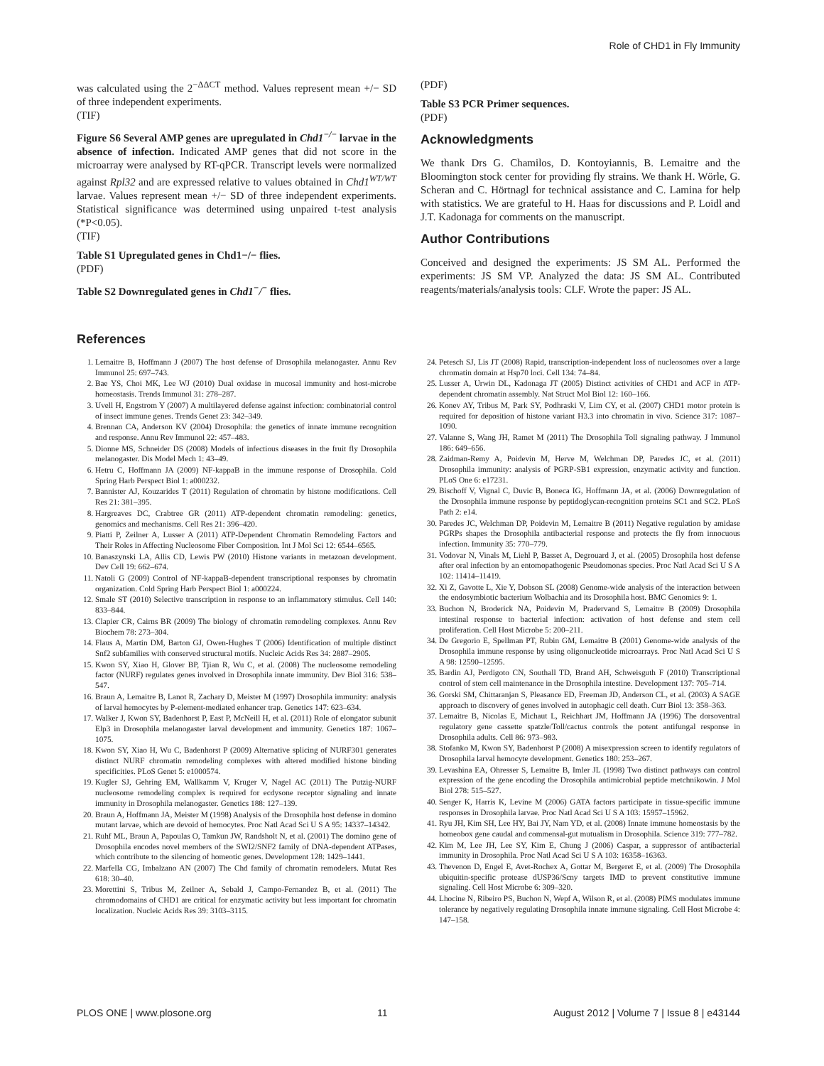Role of CHD1 in Fly Immunity
was calculated using the 2<sup>−ΔΔCT</sup> method. Values represent mean +/− SD of three independent experiments.
(TIF)
Figure S6 Several AMP genes are upregulated in Chd1<sup>−/−</sup> larvae in the absence of infection. Indicated AMP genes that did not score in the microarray were analysed by RT-qPCR. Transcript levels were normalized against Rpl32 and are expressed relative to values obtained in Chd1<sup>WT/WT</sup> larvae. Values represent mean +/− SD of three independent experiments. Statistical significance was determined using unpaired t-test analysis (*P<0.05).
(TIF)
Table S1 Upregulated genes in Chd1−/− flies.
(PDF)
Table S2 Downregulated genes in Chd1<sup>−</sup>/<sup>−</sup> flies.
(PDF)
Table S3 PCR Primer sequences.
(PDF)
Acknowledgments
We thank Drs G. Chamilos, D. Kontoyiannis, B. Lemaitre and the Bloomington stock center for providing fly strains. We thank H. Wörle, G. Scheran and C. Hörtnagl for technical assistance and C. Lamina for help with statistics. We are grateful to H. Haas for discussions and P. Loidl and J.T. Kadonaga for comments on the manuscript.
Author Contributions
Conceived and designed the experiments: JS SM AL. Performed the experiments: JS SM VP. Analyzed the data: JS SM AL. Contributed reagents/materials/analysis tools: CLF. Wrote the paper: JS AL.
References
1. Lemaitre B, Hoffmann J (2007) The host defense of Drosophila melanogaster. Annu Rev Immunol 25: 697–743.
2. Bae YS, Choi MK, Lee WJ (2010) Dual oxidase in mucosal immunity and host-microbe homeostasis. Trends Immunol 31: 278–287.
3. Uvell H, Engstrom Y (2007) A multilayered defense against infection: combinatorial control of insect immune genes. Trends Genet 23: 342–349.
4. Brennan CA, Anderson KV (2004) Drosophila: the genetics of innate immune recognition and response. Annu Rev Immunol 22: 457–483.
5. Dionne MS, Schneider DS (2008) Models of infectious diseases in the fruit fly Drosophila melanogaster. Dis Model Mech 1: 43–49.
6. Hetru C, Hoffmann JA (2009) NF-kappaB in the immune response of Drosophila. Cold Spring Harb Perspect Biol 1: a000232.
7. Bannister AJ, Kouzarides T (2011) Regulation of chromatin by histone modifications. Cell Res 21: 381–395.
8. Hargreaves DC, Crabtree GR (2011) ATP-dependent chromatin remodeling: genetics, genomics and mechanisms. Cell Res 21: 396–420.
9. Piatti P, Zeilner A, Lusser A (2011) ATP-Dependent Chromatin Remodeling Factors and Their Roles in Affecting Nucleosome Fiber Composition. Int J Mol Sci 12: 6544–6565.
10. Banaszynski LA, Allis CD, Lewis PW (2010) Histone variants in metazoan development. Dev Cell 19: 662–674.
11. Natoli G (2009) Control of NF-kappaB-dependent transcriptional responses by chromatin organization. Cold Spring Harb Perspect Biol 1: a000224.
12. Smale ST (2010) Selective transcription in response to an inflammatory stimulus. Cell 140: 833–844.
13. Clapier CR, Cairns BR (2009) The biology of chromatin remodeling complexes. Annu Rev Biochem 78: 273–304.
14. Flaus A, Martin DM, Barton GJ, Owen-Hughes T (2006) Identification of multiple distinct Snf2 subfamilies with conserved structural motifs. Nucleic Acids Res 34: 2887–2905.
15. Kwon SY, Xiao H, Glover BP, Tjian R, Wu C, et al. (2008) The nucleosome remodeling factor (NURF) regulates genes involved in Drosophila innate immunity. Dev Biol 316: 538–547.
16. Braun A, Lemaitre B, Lanot R, Zachary D, Meister M (1997) Drosophila immunity: analysis of larval hemocytes by P-element-mediated enhancer trap. Genetics 147: 623–634.
17. Walker J, Kwon SY, Badenhorst P, East P, McNeill H, et al. (2011) Role of elongator subunit Elp3 in Drosophila melanogaster larval development and immunity. Genetics 187: 1067–1075.
18. Kwon SY, Xiao H, Wu C, Badenhorst P (2009) Alternative splicing of NURF301 generates distinct NURF chromatin remodeling complexes with altered modified histone binding specificities. PLoS Genet 5: e1000574.
19. Kugler SJ, Gehring EM, Wallkamm V, Kruger V, Nagel AC (2011) The Putzig-NURF nucleosome remodeling complex is required for ecdysone receptor signaling and innate immunity in Drosophila melanogaster. Genetics 188: 127–139.
20. Braun A, Hoffmann JA, Meister M (1998) Analysis of the Drosophila host defense in domino mutant larvae, which are devoid of hemocytes. Proc Natl Acad Sci U S A 95: 14337–14342.
21. Ruhf ML, Braun A, Papoulas O, Tamkun JW, Randsholt N, et al. (2001) The domino gene of Drosophila encodes novel members of the SWI2/SNF2 family of DNA-dependent ATPases, which contribute to the silencing of homeotic genes. Development 128: 1429–1441.
22. Marfella CG, Imbalzano AN (2007) The Chd family of chromatin remodelers. Mutat Res 618: 30–40.
23. Morettini S, Tribus M, Zeilner A, Sebald J, Campo-Fernandez B, et al. (2011) The chromodomains of CHD1 are critical for enzymatic activity but less important for chromatin localization. Nucleic Acids Res 39: 3103–3115.
24. Petesch SJ, Lis JT (2008) Rapid, transcription-independent loss of nucleosomes over a large chromatin domain at Hsp70 loci. Cell 134: 74–84.
25. Lusser A, Urwin DL, Kadonaga JT (2005) Distinct activities of CHD1 and ACF in ATP-dependent chromatin assembly. Nat Struct Mol Biol 12: 160–166.
26. Konev AY, Tribus M, Park SY, Podhraski V, Lim CY, et al. (2007) CHD1 motor protein is required for deposition of histone variant H3.3 into chromatin in vivo. Science 317: 1087–1090.
27. Valanne S, Wang JH, Ramet M (2011) The Drosophila Toll signaling pathway. J Immunol 186: 649–656.
28. Zaidman-Remy A, Poidevin M, Herve M, Welchman DP, Paredes JC, et al. (2011) Drosophila immunity: analysis of PGRP-SB1 expression, enzymatic activity and function. PLoS One 6: e17231.
29. Bischoff V, Vignal C, Duvic B, Boneca IG, Hoffmann JA, et al. (2006) Downregulation of the Drosophila immune response by peptidoglycan-recognition proteins SC1 and SC2. PLoS Path 2: e14.
30. Paredes JC, Welchman DP, Poidevin M, Lemaitre B (2011) Negative regulation by amidase PGRPs shapes the Drosophila antibacterial response and protects the fly from innocuous infection. Immunity 35: 770–779.
31. Vodovar N, Vinals M, Liehl P, Basset A, Degrouard J, et al. (2005) Drosophila host defense after oral infection by an entomopathogenic Pseudomonas species. Proc Natl Acad Sci U S A 102: 11414–11419.
32. Xi Z, Gavotte L, Xie Y, Dobson SL (2008) Genome-wide analysis of the interaction between the endosymbiotic bacterium Wolbachia and its Drosophila host. BMC Genomics 9: 1.
33. Buchon N, Broderick NA, Poidevin M, Pradervand S, Lemaitre B (2009) Drosophila intestinal response to bacterial infection: activation of host defense and stem cell proliferation. Cell Host Microbe 5: 200–211.
34. De Gregorio E, Spellman PT, Rubin GM, Lemaitre B (2001) Genome-wide analysis of the Drosophila immune response by using oligonucleotide microarrays. Proc Natl Acad Sci U S A 98: 12590–12595.
35. Bardin AJ, Perdigoto CN, Southall TD, Brand AH, Schweisguth F (2010) Transcriptional control of stem cell maintenance in the Drosophila intestine. Development 137: 705–714.
36. Gorski SM, Chittaranjan S, Pleasance ED, Freeman JD, Anderson CL, et al. (2003) A SAGE approach to discovery of genes involved in autophagic cell death. Curr Biol 13: 358–363.
37. Lemaitre B, Nicolas E, Michaut L, Reichhart JM, Hoffmann JA (1996) The dorsoventral regulatory gene cassette spatzle/Toll/cactus controls the potent antifungal response in Drosophila adults. Cell 86: 973–983.
38. Stofanko M, Kwon SY, Badenhorst P (2008) A misexpression screen to identify regulators of Drosophila larval hemocyte development. Genetics 180: 253–267.
39. Levashina EA, Ohresser S, Lemaitre B, Imler JL (1998) Two distinct pathways can control expression of the gene encoding the Drosophila antimicrobial peptide metchnikowin. J Mol Biol 278: 515–527.
40. Senger K, Harris K, Levine M (2006) GATA factors participate in tissue-specific immune responses in Drosophila larvae. Proc Natl Acad Sci U S A 103: 15957–15962.
41. Ryu JH, Kim SH, Lee HY, Bai JY, Nam YD, et al. (2008) Innate immune homeostasis by the homeobox gene caudal and commensal-gut mutualism in Drosophila. Science 319: 777–782.
42. Kim M, Lee JH, Lee SY, Kim E, Chung J (2006) Caspar, a suppressor of antibacterial immunity in Drosophila. Proc Natl Acad Sci U S A 103: 16358–16363.
43. Thevenon D, Engel E, Avet-Rochex A, Gottar M, Bergeret E, et al. (2009) The Drosophila ubiquitin-specific protease dUSP36/Scny targets IMD to prevent constitutive immune signaling. Cell Host Microbe 6: 309–320.
44. Lhocine N, Ribeiro PS, Buchon N, Wepf A, Wilson R, et al. (2008) PIMS modulates immune tolerance by negatively regulating Drosophila innate immune signaling. Cell Host Microbe 4: 147–158.
PLOS ONE | www.plosone.org 11 August 2012 | Volume 7 | Issue 8 | e43144